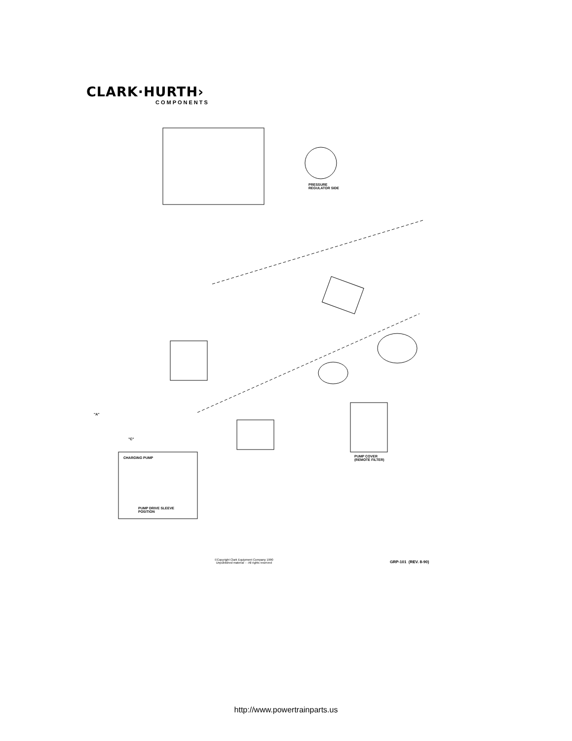CLARK·HURTH›
COMPONENTS
PRESSURE
REGULATOR SIDE
CHARGING PUMP
PUMP DRIVE SLEEVE
POSITION
PUMP COVER
(REMOTE FILTER)
"A"
"C"
©Copyright Clark Equipment Company 1990
Unpublished material - - All rights reserved
GRP-101 (REV. 8-90)
http://www.powertrainparts.us